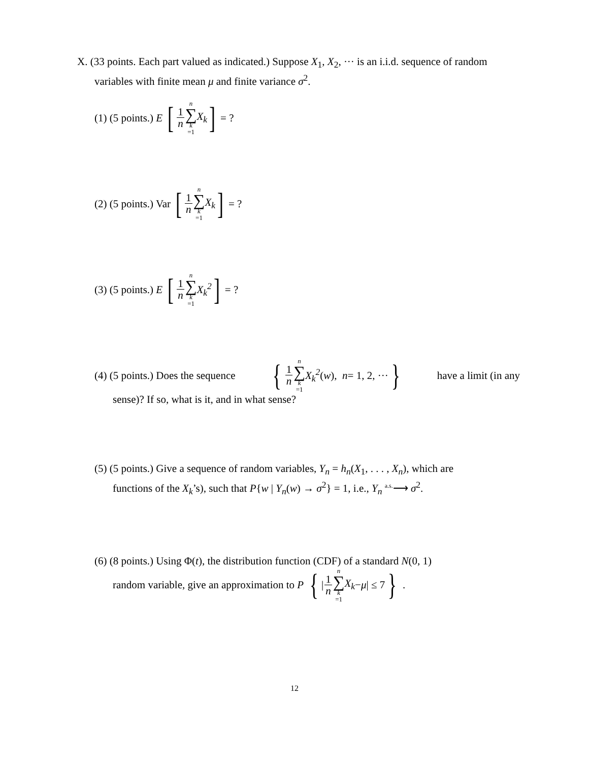X. (33 points. Each part valued as indicated.) Suppose X<sub>1</sub>, X<sub>2</sub>, ··· is an i.i.d. sequence of random variables with finite mean μ and finite variance σ<sup>2</sup>.
(1) (5 points.) E [1 n n ∑ k =1 X<sub>k</sub>] = ?
(2) (5 points.) Var [1 n n ∑ k =1 X<sub>k</sub>] = ?
(3) (5 points.) E [1 n n ∑ k =1 X<sub>k</sub><sup>2</sup>] = ?
(4) (5 points.) Does the sequence { 1 n n ∑ k =1 X<sub>k</sub><sup>2</sup> (w), n = 1, 2, ··· } have a limit (in any
sense)? If so, what is it, and in what sense?
(5) (5 points.) Give a sequence of random variables, Y<sub>n</sub> = h<sub>n</sub>(X<sub>1</sub>, . . . , X<sub>n</sub>), which are
functions of the X<sub>k</sub>’s), such that P{w | Y<sub>n</sub>(w) → σ<sup>2</sup>} = 1, i.e., Y<sub>n</sub> <sup>a.s.</sup>⟶ σ<sup>2</sup>.
(6) (8 points.) Using Φ(t), the distribution function (CDF) of a standard N(0, 1)
random variable, give an approximation to P { | 1 n n ∑ k =1 X<sub>k</sub> − μ | ≤ 7 }.
12